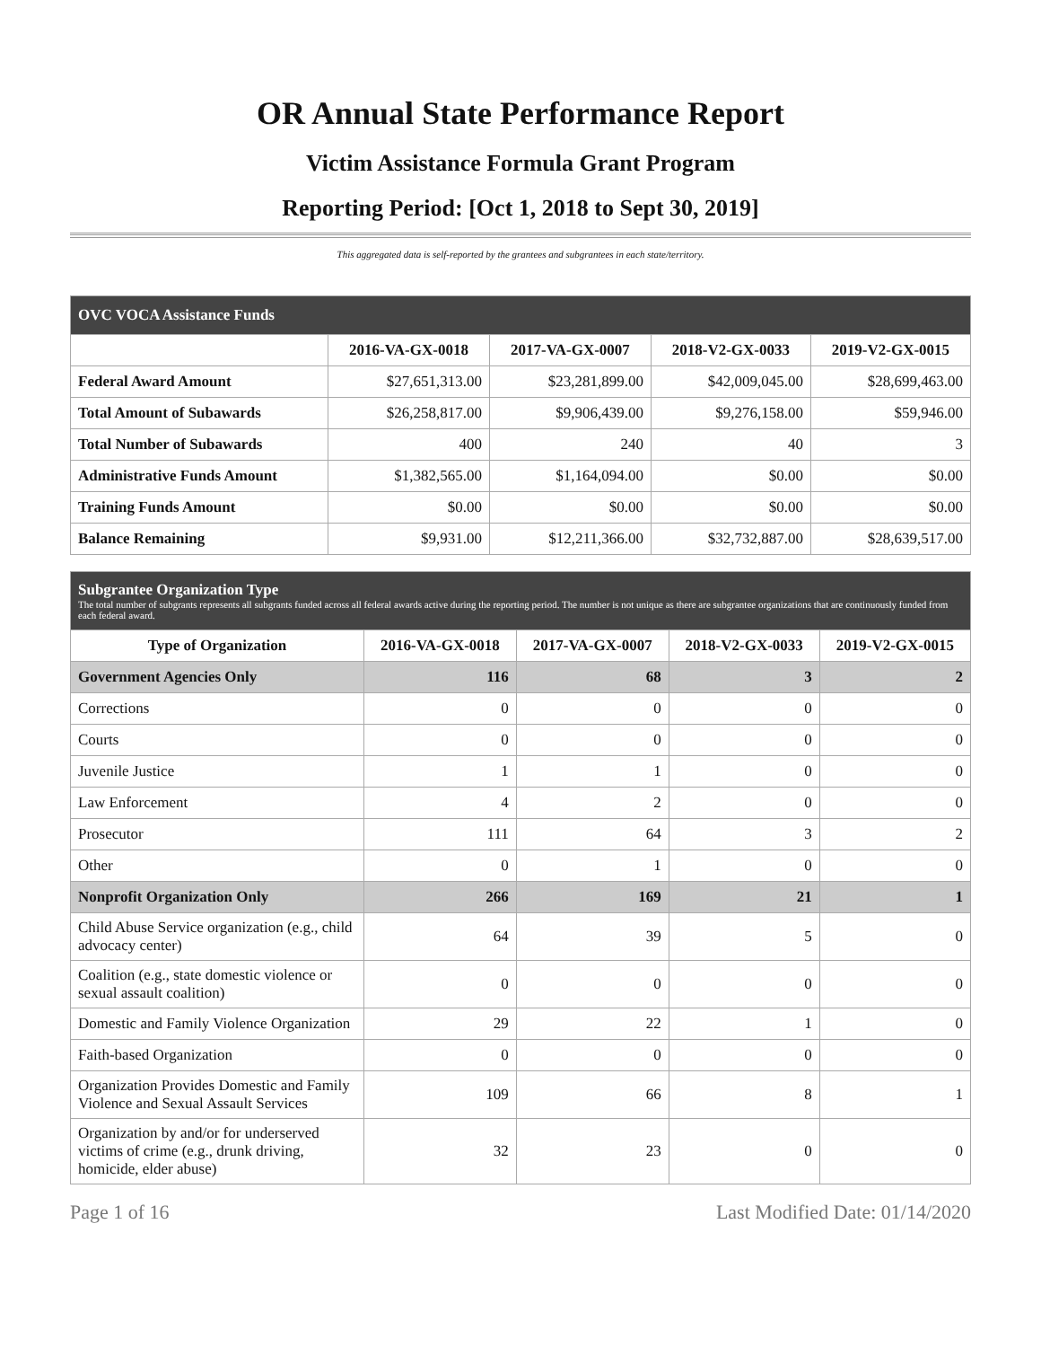OR Annual State Performance Report
Victim Assistance Formula Grant Program
Reporting Period: [Oct 1, 2018 to Sept 30, 2019]
This aggregated data is self-reported by the grantees and subgrantees in each state/territory.
| OVC VOCA Assistance Funds | | | | |
| --- | --- | --- | --- | --- |
| | 2016-VA-GX-0018 | 2017-VA-GX-0007 | 2018-V2-GX-0033 | 2019-V2-GX-0015 |
| Federal Award Amount | $27,651,313.00 | $23,281,899.00 | $42,009,045.00 | $28,699,463.00 |
| Total Amount of Subawards | $26,258,817.00 | $9,906,439.00 | $9,276,158.00 | $59,946.00 |
| Total Number of Subawards | 400 | 240 | 40 | 3 |
| Administrative Funds Amount | $1,382,565.00 | $1,164,094.00 | $0.00 | $0.00 |
| Training Funds Amount | $0.00 | $0.00 | $0.00 | $0.00 |
| Balance Remaining | $9,931.00 | $12,211,366.00 | $32,732,887.00 | $28,639,517.00 |
| Subgrantee Organization Type The total number of subgrants represents all subgrants funded across all federal awards active during the reporting period. The number is not unique as there are subgrantee organizations that are continuously funded from each federal award. | | | | |
| --- | --- | --- | --- | --- |
| Type of Organization | 2016-VA-GX-0018 | 2017-VA-GX-0007 | 2018-V2-GX-0033 | 2019-V2-GX-0015 |
| Government Agencies Only | 116 | 68 | 3 | 2 |
| Corrections | 0 | 0 | 0 | 0 |
| Courts | 0 | 0 | 0 | 0 |
| Juvenile Justice | 1 | 1 | 0 | 0 |
| Law Enforcement | 4 | 2 | 0 | 0 |
| Prosecutor | 111 | 64 | 3 | 2 |
| Other | 0 | 1 | 0 | 0 |
| Nonprofit Organization Only | 266 | 169 | 21 | 1 |
| Child Abuse Service organization (e.g., child advocacy center) | 64 | 39 | 5 | 0 |
| Coalition (e.g., state domestic violence or sexual assault coalition) | 0 | 0 | 0 | 0 |
| Domestic and Family Violence Organization | 29 | 22 | 1 | 0 |
| Faith-based Organization | 0 | 0 | 0 | 0 |
| Organization Provides Domestic and Family Violence and Sexual Assault Services | 109 | 66 | 8 | 1 |
| Organization by and/or for underserved victims of crime (e.g., drunk driving, homicide, elder abuse) | 32 | 23 | 0 | 0 |
Page 1 of 16 Last Modified Date: 01/14/2020